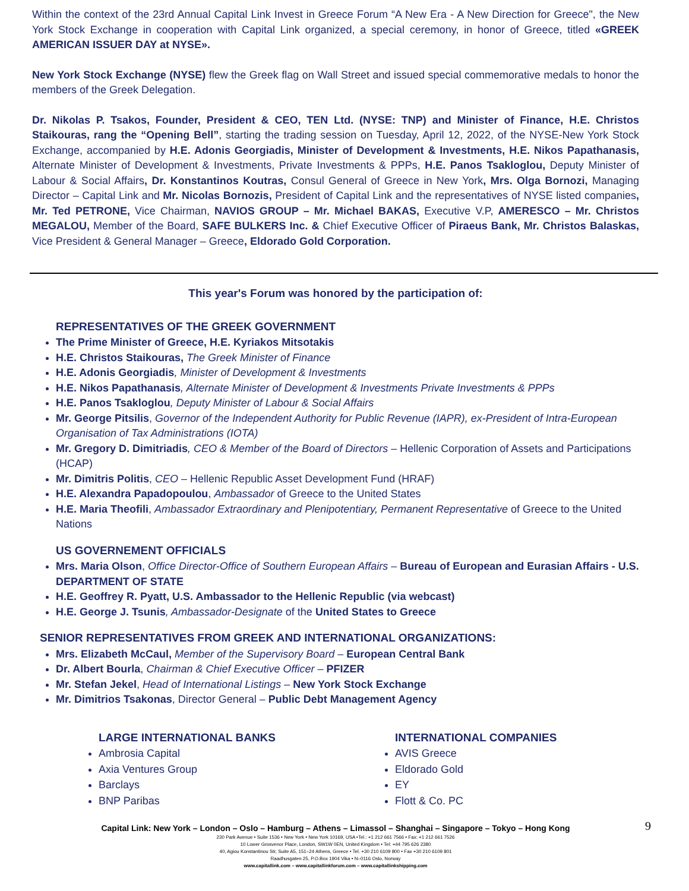Within the context of the 23rd Annual Capital Link Invest in Greece Forum “A New Era - A New Direction for Greece", the New York Stock Exchange in cooperation with Capital Link organized, a special ceremony, in honor of Greece, titled «GREEK AMERICAN ISSUER DAY at NYSE».
New York Stock Exchange (NYSE) flew the Greek flag on Wall Street and issued special commemorative medals to honor the members of the Greek Delegation.
Dr. Nikolas P. Tsakos, Founder, President & CEO, TEN Ltd. (NYSE: TNP) and Minister of Finance, H.E. Christos Staikouras, rang the “Opening Bell”, starting the trading session on Tuesday, April 12, 2022, of the NYSE-New York Stock Exchange, accompanied by H.E. Adonis Georgiadis, Minister of Development & Investments, H.E. Nikos Papathanasis, Alternate Minister of Development & Investments, Private Investments & PPPs, H.E. Panos Tsakloglou, Deputy Minister of Labour & Social Affairs, Dr. Konstantinos Koutras, Consul General of Greece in New York, Mrs. Olga Bornozi, Managing Director – Capital Link and Mr. Nicolas Bornozis, President of Capital Link and the representatives of NYSE listed companies, Mr. Ted PETRONE, Vice Chairman, NAVIOS GROUP – Mr. Michael BAKAS, Executive V.P, AMERESCO – Mr. Christos MEGALOU, Member of the Board, SAFE BULKERS Inc. & Chief Executive Officer of Piraeus Bank, Mr. Christos Balaskas, Vice President & General Manager – Greece, Eldorado Gold Corporation.
This year's Forum was honored by the participation of:
REPRESENTATIVES OF THE GREEK GOVERNMENT
The Prime Minister of Greece, H.E. Kyriakos Mitsotakis
H.E. Christos Staikouras, The Greek Minister of Finance
H.E. Adonis Georgiadis, Minister of Development & Investments
H.E. Nikos Papathanasis, Alternate Minister of Development & Investments Private Investments & PPPs
H.E. Panos Tsakloglou, Deputy Minister of Labour & Social Affairs
Mr. George Pitsilis, Governor of the Independent Authority for Public Revenue (IAPR), ex-President of Intra-European Organisation of Tax Administrations (IOTA)
Mr. Gregory D. Dimitriadis, CEO & Member of the Board of Directors – Hellenic Corporation of Assets and Participations (HCAP)
Mr. Dimitris Politis, CEO – Hellenic Republic Asset Development Fund (HRAF)
H.E. Alexandra Papadopoulou, Ambassador of Greece to the United States
H.E. Maria Theofili, Ambassador Extraordinary and Plenipotentiary, Permanent Representative of Greece to the United Nations
US GOVERNEMENT OFFICIALS
Mrs. Maria Olson, Office Director-Office of Southern European Affairs – Bureau of European and Eurasian Affairs - U.S. DEPARTMENT OF STATE
H.E. Geoffrey R. Pyatt, U.S. Ambassador to the Hellenic Republic (via webcast)
H.E. George J. Tsunis, Ambassador-Designate of the United States to Greece
SENIOR REPRESENTATIVES FROM GREEK AND INTERNATIONAL ORGANIZATIONS:
Mrs. Elizabeth McCaul, Member of the Supervisory Board – European Central Bank
Dr. Albert Bourla, Chairman & Chief Executive Officer – PFIZER
Mr. Stefan Jekel, Head of International Listings – New York Stock Exchange
Mr. Dimitrios Tsakonas, Director General – Public Debt Management Agency
LARGE INTERNATIONAL BANKS
Ambrosia Capital
Axia Ventures Group
Barclays
BNP Paribas
INTERNATIONAL COMPANIES
AVIS Greece
Eldorado Gold
EY
Flott & Co. PC
Capital Link: New York – London – Oslo – Hamburg – Athens – Limassol – Shanghai – Singapore – Tokyo – Hong Kong
9
230 Park Avenue • Suite 1536 • New York • New York 10169, USA •Tel.: +1 212 661 7566 • Fax: +1 212 661 7526
10 Lower Grosvenor Place, London, SW1W 0EN, United Kingdom • Tel: +44 795 626 2380
40, Agiou Konstantinou Str, Suite A5, 151–24 Athens, Greece • Tel. +30 210 6109 800 • Fax +30 210 6109 801
Raadhusgaten 25, P.O.Box 1904 Vika • N–0116 Oslo, Norway
www.capitallink.com – www.capitallinkforum.com – www.capitallinkshipping.com